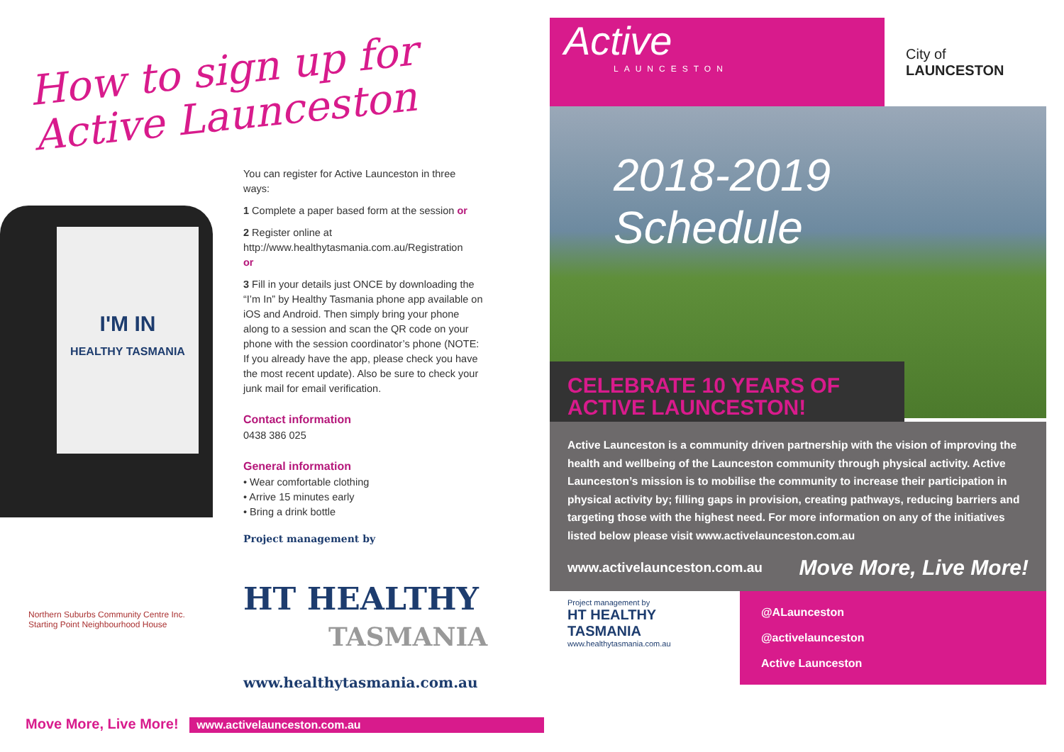How to sign up for
Active Launceston
I'M IN
HEALTHY TASMANIA
You can register for Active Launceston in three ways:
1 Complete a paper based form at the session or
2 Register online at
http://www.healthytasmania.com.au/Registration
or
3 Fill in your details just ONCE by downloading the “I’m In” by Healthy Tasmania phone app available on iOS and Android. Then simply bring your phone along to a session and scan the QR code on your phone with the session coordinator’s phone (NOTE: If you already have the app, please check you have the most recent update). Also be sure to check your junk mail for email verification.
Contact information
0438 386 025
General information
• Wear comfortable clothing
• Arrive 15 minutes early
• Bring a drink bottle
Project management by
HT HEALTHY
TASMANIA
www.healthytasmania.com.au
Northern Suburbs Community Centre Inc. Starting Point Neighbourhood House
Move More, Live More! www.activelaunceston.com.au
Active
LAUNCESTON
City of
LAUNCESTON
2018-2019
Schedule
CELEBRATE 10 YEARS OF
ACTIVE LAUNCESTON!
Active Launceston is a community driven partnership with the vision of improving the health and wellbeing of the Launceston community through physical activity. Active Launceston’s mission is to mobilise the community to increase their participation in physical activity by; filling gaps in provision, creating pathways, reducing barriers and targeting those with the highest need. For more information on any of the initiatives listed below please visit www.activelaunceston.com.au
www.activelaunceston.com.au Move More, Live More!
Project management by
HT HEALTHY TASMANIA
www.healthytasmania.com.au
@ALaunceston
@activelaunceston
Active Launceston